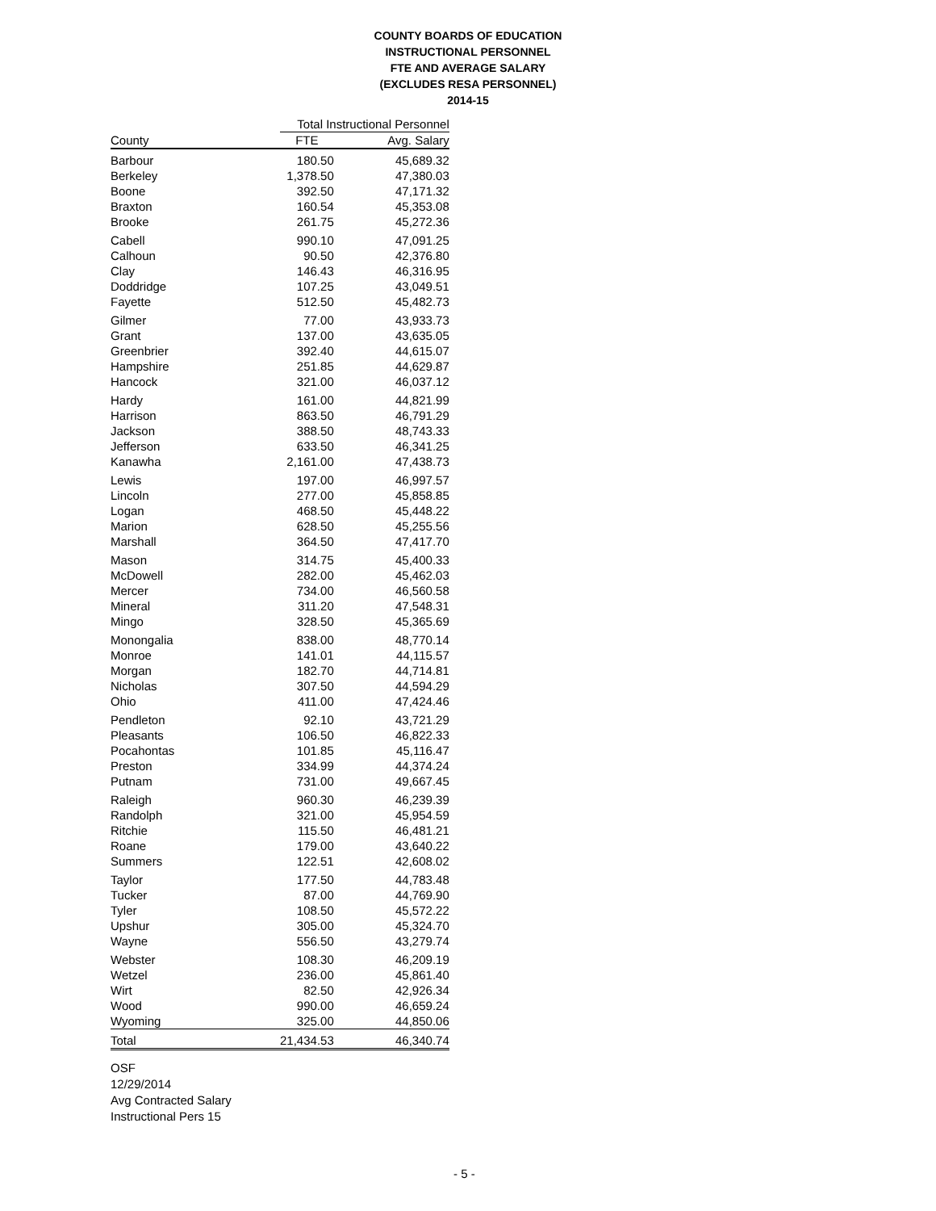COUNTY BOARDS OF EDUCATION
INSTRUCTIONAL PERSONNEL
FTE AND AVERAGE SALARY
(EXCLUDES RESA PERSONNEL)
2014-15
| | Total Instructional Personnel | |
| --- | --- | --- |
| County | FTE | Avg. Salary |
| Barbour | 180.50 | 45,689.32 |
| Berkeley | 1,378.50 | 47,380.03 |
| Boone | 392.50 | 47,171.32 |
| Braxton | 160.54 | 45,353.08 |
| Brooke | 261.75 | 45,272.36 |
| Cabell | 990.10 | 47,091.25 |
| Calhoun | 90.50 | 42,376.80 |
| Clay | 146.43 | 46,316.95 |
| Doddridge | 107.25 | 43,049.51 |
| Fayette | 512.50 | 45,482.73 |
| Gilmer | 77.00 | 43,933.73 |
| Grant | 137.00 | 43,635.05 |
| Greenbrier | 392.40 | 44,615.07 |
| Hampshire | 251.85 | 44,629.87 |
| Hancock | 321.00 | 46,037.12 |
| Hardy | 161.00 | 44,821.99 |
| Harrison | 863.50 | 46,791.29 |
| Jackson | 388.50 | 48,743.33 |
| Jefferson | 633.50 | 46,341.25 |
| Kanawha | 2,161.00 | 47,438.73 |
| Lewis | 197.00 | 46,997.57 |
| Lincoln | 277.00 | 45,858.85 |
| Logan | 468.50 | 45,448.22 |
| Marion | 628.50 | 45,255.56 |
| Marshall | 364.50 | 47,417.70 |
| Mason | 314.75 | 45,400.33 |
| McDowell | 282.00 | 45,462.03 |
| Mercer | 734.00 | 46,560.58 |
| Mineral | 311.20 | 47,548.31 |
| Mingo | 328.50 | 45,365.69 |
| Monongalia | 838.00 | 48,770.14 |
| Monroe | 141.01 | 44,115.57 |
| Morgan | 182.70 | 44,714.81 |
| Nicholas | 307.50 | 44,594.29 |
| Ohio | 411.00 | 47,424.46 |
| Pendleton | 92.10 | 43,721.29 |
| Pleasants | 106.50 | 46,822.33 |
| Pocahontas | 101.85 | 45,116.47 |
| Preston | 334.99 | 44,374.24 |
| Putnam | 731.00 | 49,667.45 |
| Raleigh | 960.30 | 46,239.39 |
| Randolph | 321.00 | 45,954.59 |
| Ritchie | 115.50 | 46,481.21 |
| Roane | 179.00 | 43,640.22 |
| Summers | 122.51 | 42,608.02 |
| Taylor | 177.50 | 44,783.48 |
| Tucker | 87.00 | 44,769.90 |
| Tyler | 108.50 | 45,572.22 |
| Upshur | 305.00 | 45,324.70 |
| Wayne | 556.50 | 43,279.74 |
| Webster | 108.30 | 46,209.19 |
| Wetzel | 236.00 | 45,861.40 |
| Wirt | 82.50 | 42,926.34 |
| Wood | 990.00 | 46,659.24 |
| Wyoming | 325.00 | 44,850.06 |
| Total | 21,434.53 | 46,340.74 |
OSF
12/29/2014
Avg Contracted Salary
Instructional Pers 15
- 5 -